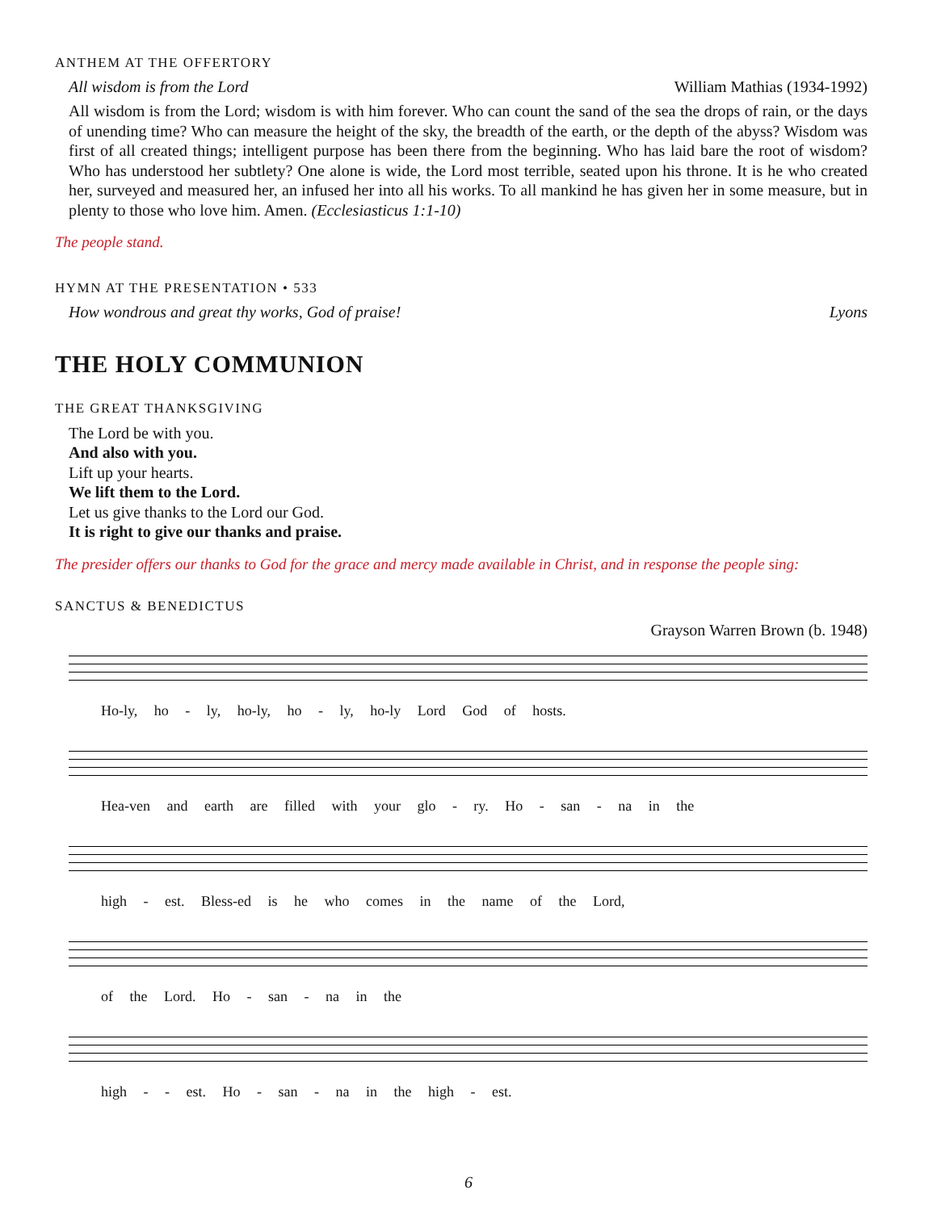ANTHEM AT THE OFFERTORY
All wisdom is from the Lord William Mathias (1934-1992)
All wisdom is from the Lord; wisdom is with him forever. Who can count the sand of the sea the drops of rain, or the days of unending time? Who can measure the height of the sky, the breadth of the earth, or the depth of the abyss? Wisdom was first of all created things; intelligent purpose has been there from the beginning. Who has laid bare the root of wisdom? Who has understood her subtlety? One alone is wide, the Lord most terrible, seated upon his throne. It is he who created her, surveyed and measured her, an infused her into all his works. To all mankind he has given her in some measure, but in plenty to those who love him. Amen. (Ecclesiasticus 1:1-10)
The people stand.
HYMN AT THE PRESENTATION • 533
How wondrous and great thy works, God of praise! Lyons
THE HOLY COMMUNION
THE GREAT THANKSGIVING
The Lord be with you.
And also with you.
Lift up your hearts.
We lift them to the Lord.
Let us give thanks to the Lord our God.
It is right to give our thanks and praise.
The presider offers our thanks to God for the grace and mercy made available in Christ, and in response the people sing:
SANCTUS & BENEDICTUS
Grayson Warren Brown (b. 1948)
Ho-ly, ho - ly, ho-ly, ho - ly, ho-ly Lord God of hosts.
Hea-ven and earth are filled with your glo - ry. Ho - san - na in the
high - est. Bless-ed is he who comes in the name of the Lord,
of the Lord. Ho - san - na in the
high - - est. Ho - san - na in the high - est.
6